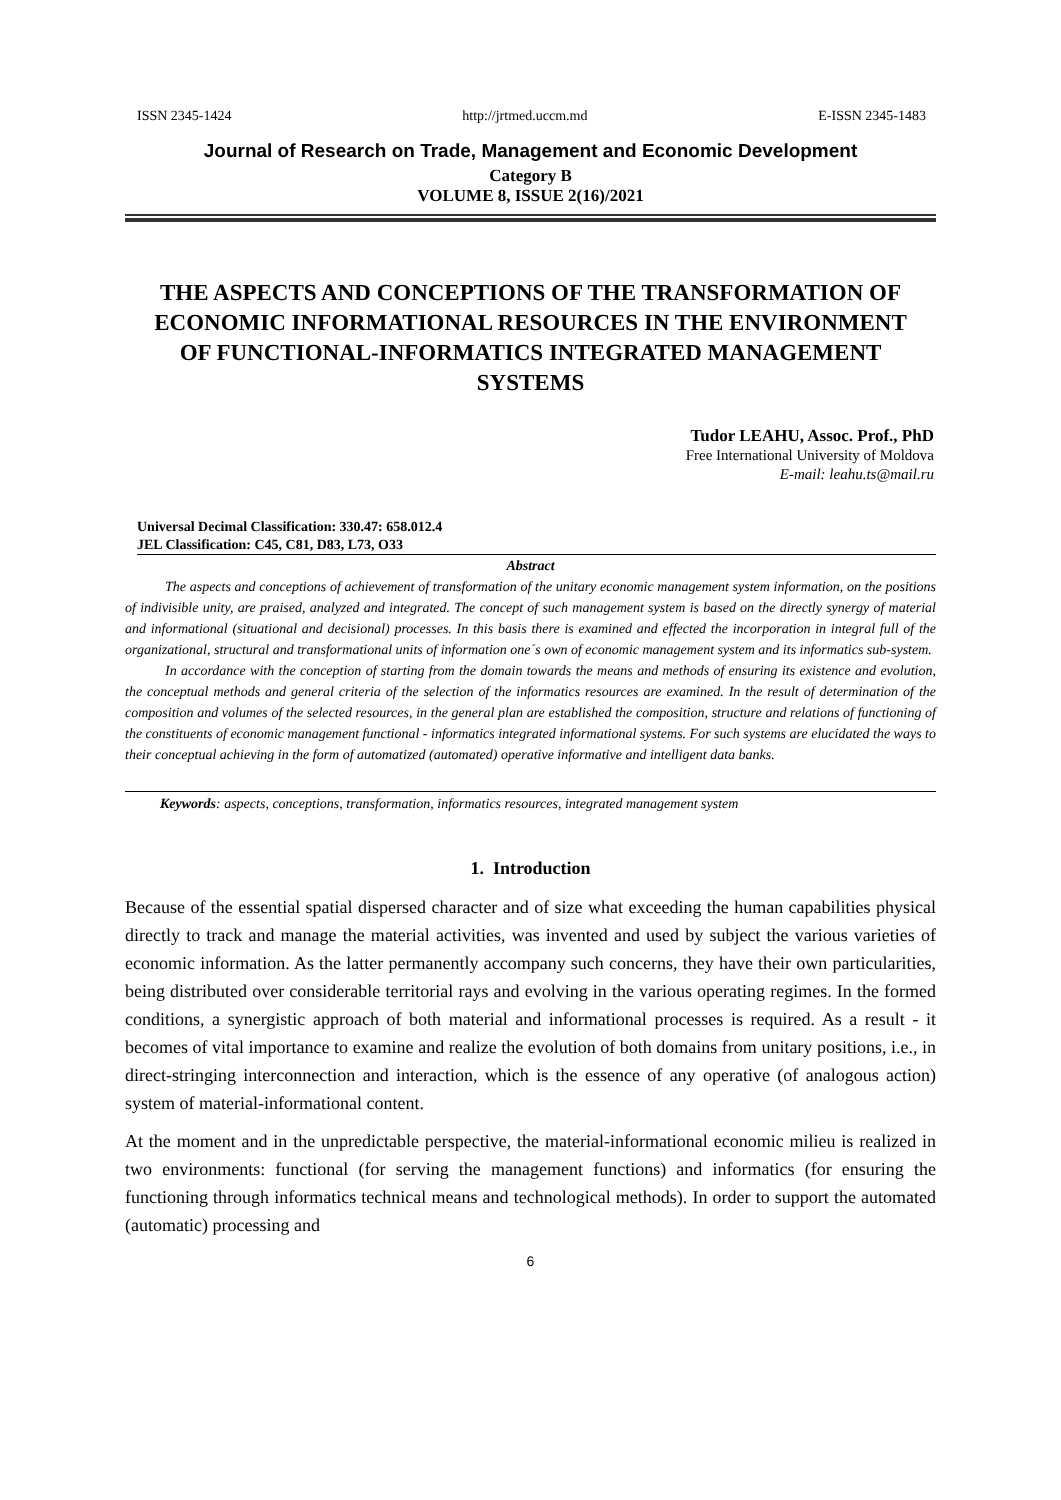ISSN 2345-1424 http://jrtmed.uccm.md E-ISSN 2345-1483
Journal of Research on Trade, Management and Economic Development
Category B
VOLUME 8, ISSUE 2(16)/2021
THE ASPECTS AND CONCEPTIONS OF THE TRANSFORMATION OF ECONOMIC INFORMATIONAL RESOURCES IN THE ENVIRONMENT OF FUNCTIONAL-INFORMATICS INTEGRATED MANAGEMENT SYSTEMS
Tudor LEAHU, Assoc. Prof., PhD
Free International University of Moldova
E-mail: leahu.ts@mail.ru
Universal Decimal Classification: 330.47: 658.012.4
JEL Classification: C45, C81, D83, L73, O33
Abstract
The aspects and conceptions of achievement of transformation of the unitary economic management system information, on the positions of indivisible unity, are praised, analyzed and integrated. The concept of such management system is based on the directly synergy of material and informational (situational and decisional) processes. In this basis there is examined and effected the incorporation in integral full of the organizational, structural and transformational units of information one´s own of economic management system and its informatics sub-system.
In accordance with the conception of starting from the domain towards the means and methods of ensuring its existence and evolution, the conceptual methods and general criteria of the selection of the informatics resources are examined. In the result of determination of the composition and volumes of the selected resources, in the general plan are established the composition, structure and relations of functioning of the constituents of economic management functional - informatics integrated informational systems. For such systems are elucidated the ways to their conceptual achieving in the form of automatized (automated) operative informative and intelligent data banks.
Keywords: aspects, conceptions, transformation, informatics resources, integrated management system
1. Introduction
Because of the essential spatial dispersed character and of size what exceeding the human capabilities physical directly to track and manage the material activities, was invented and used by subject the various varieties of economic information. As the latter permanently accompany such concerns, they have their own particularities, being distributed over considerable territorial rays and evolving in the various operating regimes. In the formed conditions, a synergistic approach of both material and informational processes is required. As a result - it becomes of vital importance to examine and realize the evolution of both domains from unitary positions, i.e., in direct-stringing interconnection and interaction, which is the essence of any operative (of analogous action) system of material-informational content.
At the moment and in the unpredictable perspective, the material-informational economic milieu is realized in two environments: functional (for serving the management functions) and informatics (for ensuring the functioning through informatics technical means and technological methods). In order to support the automated (automatic) processing and
6